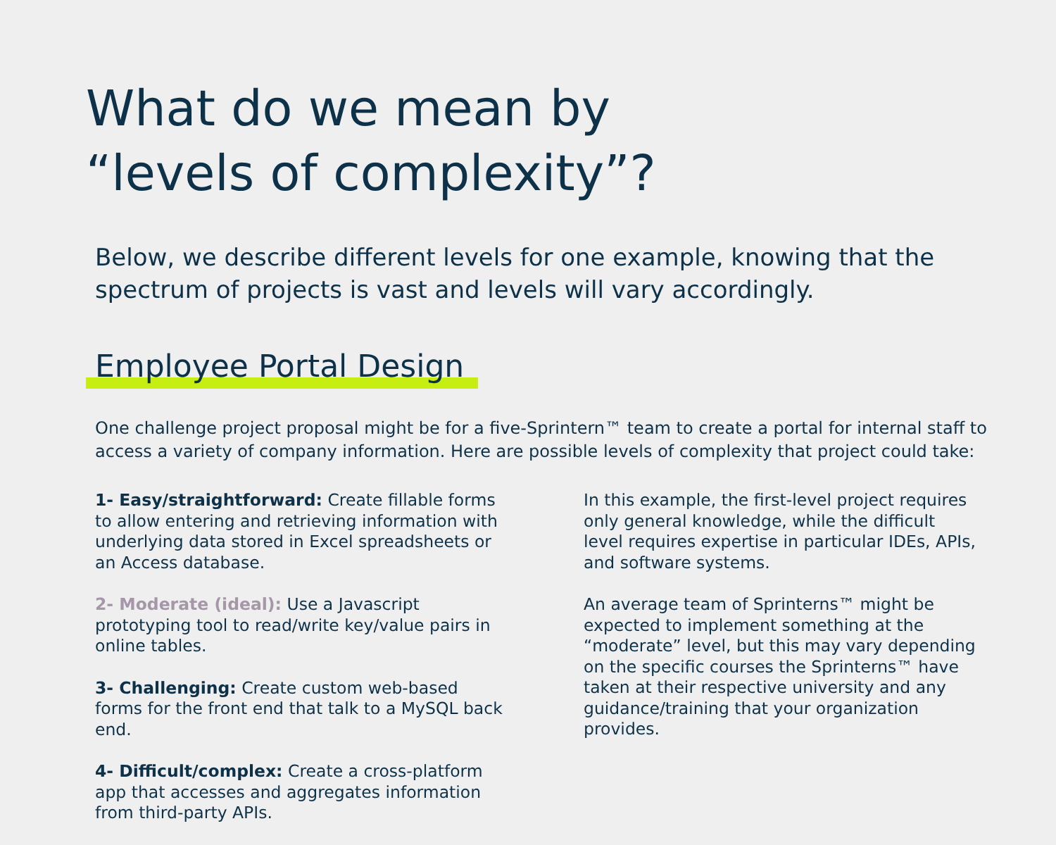What do we mean by
“levels of complexity”?
Below, we describe different levels for one example, knowing that the spectrum of projects is vast and levels will vary accordingly.
Employee Portal Design
One challenge project proposal might be for a five-Sprintern™ team to create a portal for internal staff to access a variety of company information. Here are possible levels of complexity that project could take:
1- Easy/straightforward: Create fillable forms to allow entering and retrieving information with underlying data stored in Excel spreadsheets or an Access database.
2- Moderate (ideal): Use a Javascript prototyping tool to read/write key/value pairs in online tables.
3- Challenging: Create custom web-based forms for the front end that talk to a MySQL back end.
4- Difficult/complex: Create a cross-platform app that accesses and aggregates information from third-party APIs.
In this example, the first-level project requires only general knowledge, while the difficult level requires expertise in particular IDEs, APIs, and software systems.
An average team of Sprinterns™ might be expected to implement something at the “moderate” level, but this may vary depending on the specific courses the Sprinterns™ have taken at their respective university and any guidance/training that your organization provides.